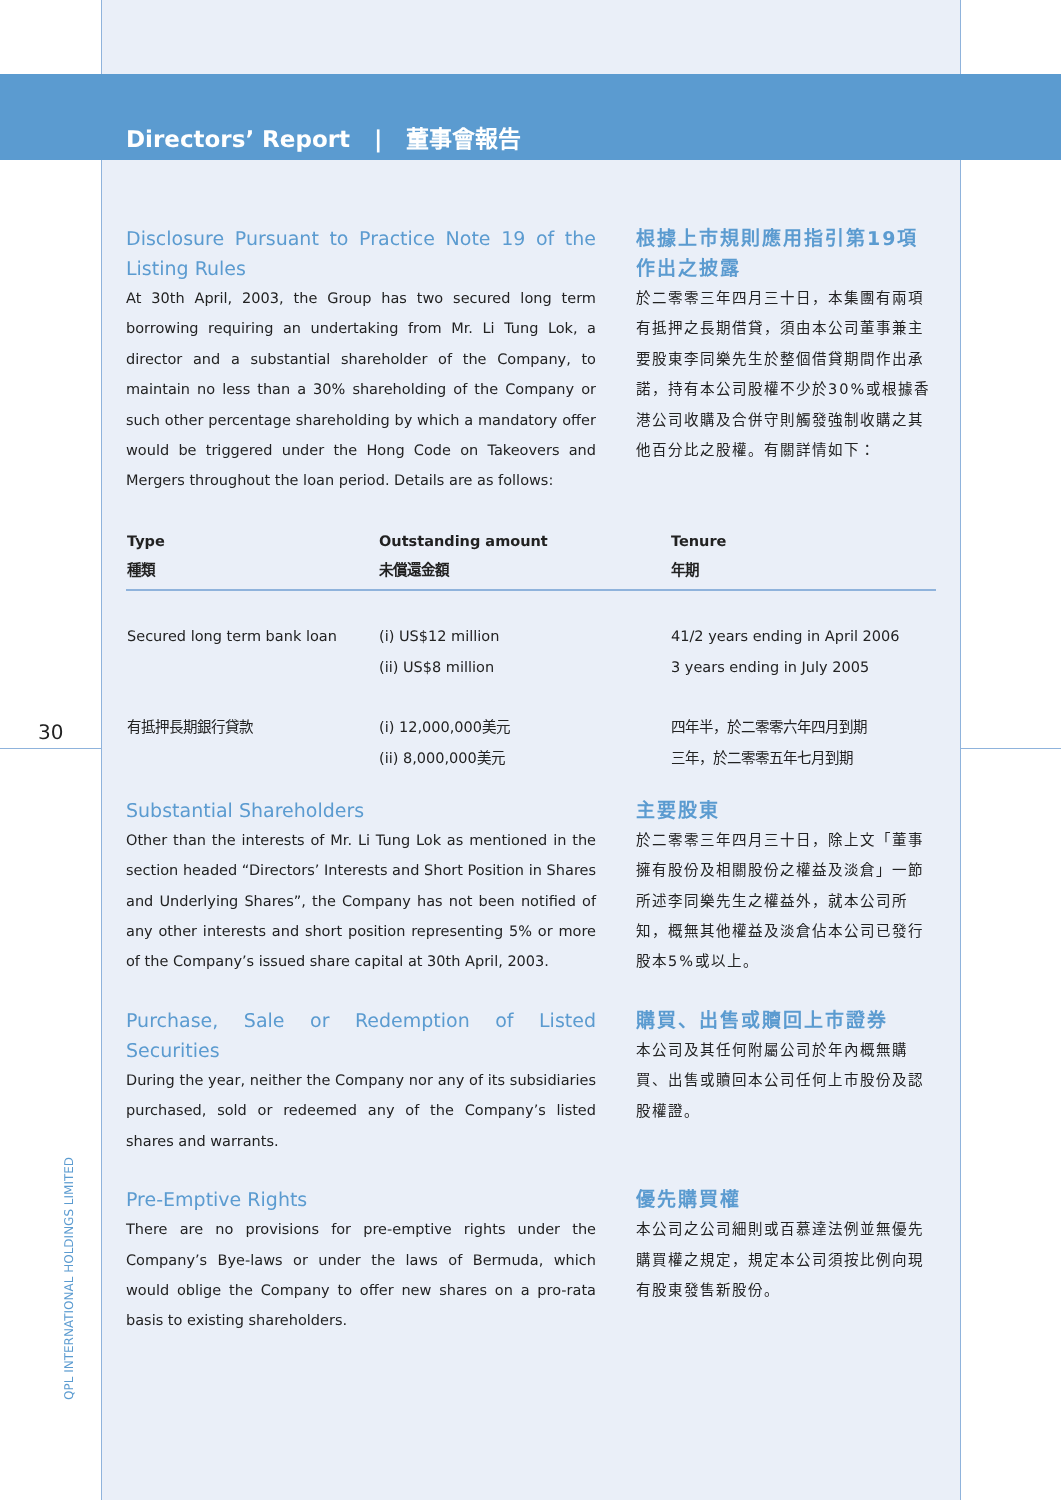Directors’ Report | 董事會報告
Disclosure Pursuant to Practice Note 19 of the Listing Rules
At 30th April, 2003, the Group has two secured long term borrowing requiring an undertaking from Mr. Li Tung Lok, a director and a substantial shareholder of the Company, to maintain no less than a 30% shareholding of the Company or such other percentage shareholding by which a mandatory offer would be triggered under the Hong Code on Takeovers and Mergers throughout the loan period. Details are as follows:
根據上市規則應用指引第19項作出之披露
於二零零三年四月三十日，本集團有兩項有抵押之長期借貸，須由本公司董事兼主要股東李同樂先生於整個借貸期間作出承諾，持有本公司股權不少於30%或根據香港公司收購及合併守則觸發強制收購之其他百分比之股權。有關詳情如下：
| Type 種類 | Outstanding amount 未償還金額 | Tenure 年期 |
| --- | --- | --- |
| Secured long term bank loan | (i) US$12 million (ii) US$8 million | 41/2 years ending in April 2006 3 years ending in July 2005 |
| 有抵押長期銀行貸款 | (i) 12,000,000美元 (ii) 8,000,000美元 | 四年半，於二零零六年四月到期 三年，於二零零五年七月到期 |
Substantial Shareholders
Other than the interests of Mr. Li Tung Lok as mentioned in the section headed “Directors’ Interests and Short Position in Shares and Underlying Shares”, the Company has not been notified of any other interests and short position representing 5% or more of the Company’s issued share capital at 30th April, 2003.
主要股東
於二零零三年四月三十日，除上文「董事擁有股份及相關股份之權益及淡倉」一節所述李同樂先生之權益外，就本公司所知，概無其他權益及淡倉佔本公司已發行股本5%或以上。
Purchase, Sale or Redemption of Listed Securities
During the year, neither the Company nor any of its subsidiaries purchased, sold or redeemed any of the Company’s listed shares and warrants.
購買、出售或贖回上市證券
本公司及其任何附屬公司於年內概無購買、出售或贖回本公司任何上市股份及認股權證。
Pre-Emptive Rights
There are no provisions for pre-emptive rights under the Company’s Bye-laws or under the laws of Bermuda, which would oblige the Company to offer new shares on a pro-rata basis to existing shareholders.
優先購買權
本公司之公司細則或百慕達法例並無優先購買權之規定，規定本公司須按比例向現有股東發售新股份。
30
QPL INTERNATIONAL HOLDINGS LIMITED